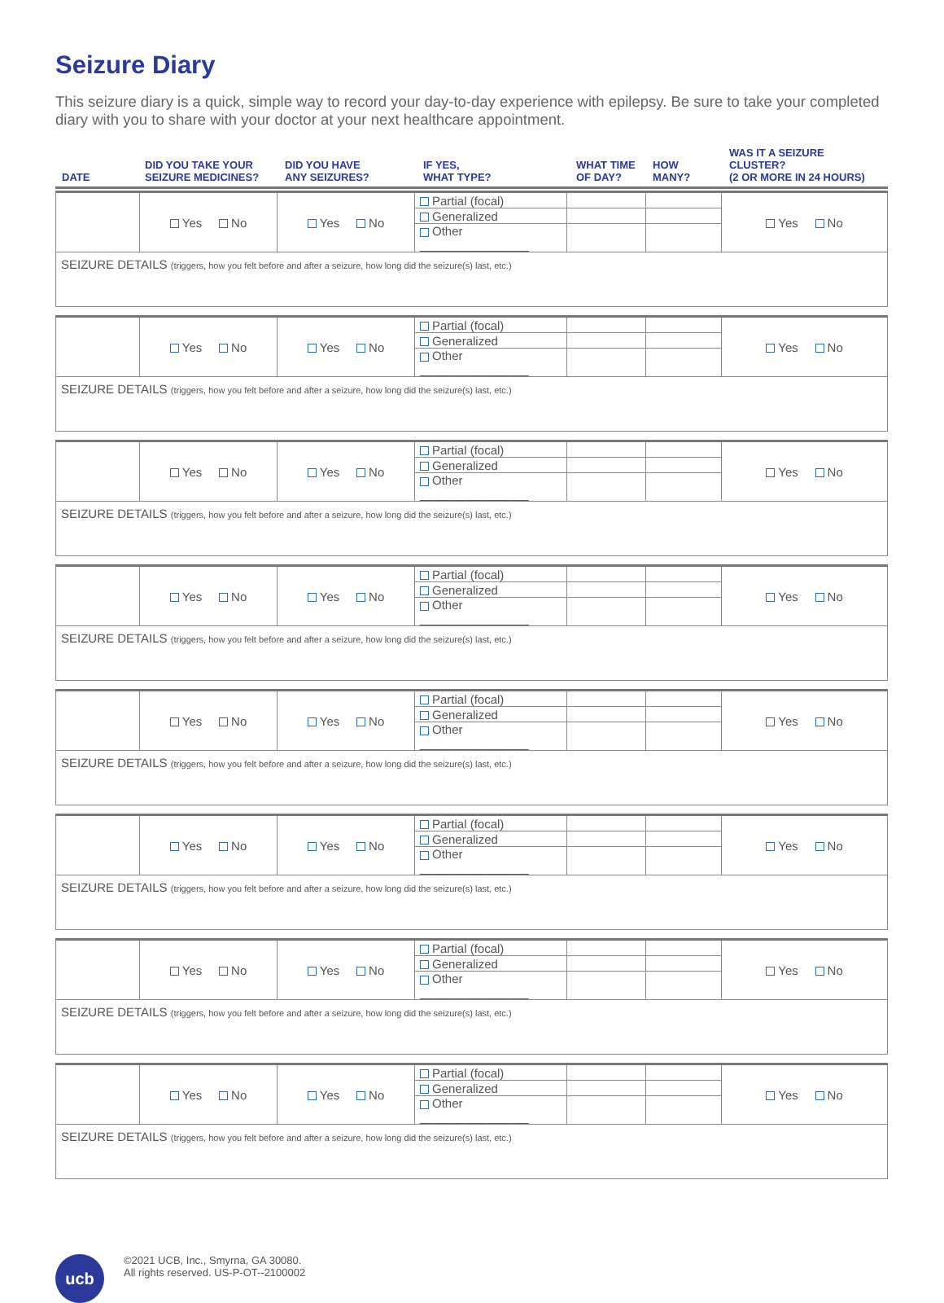Seizure Diary
This seizure diary is a quick, simple way to record your day-to-day experience with epilepsy. Be sure to take your completed diary with you to share with your doctor at your next healthcare appointment.
| DATE | DID YOU TAKE YOUR SEIZURE MEDICINES? | DID YOU HAVE ANY SEIZURES? | IF YES, WHAT TYPE? | WHAT TIME OF DAY? | HOW MANY? | WAS IT A SEIZURE CLUSTER? (2 OR MORE IN 24 HOURS) |
| --- | --- | --- | --- | --- | --- | --- |
| | Yes No | Yes No | Partial (focal) | | | Yes No |
| | | | Generalized | | | |
| | | | Other ________________ | | | |
| SEIZURE DETAILS (triggers, how you felt before and after a seizure, how long did the seizure(s) last, etc.) | | | | | | |
| | Yes No | Yes No | Partial (focal) | | | Yes No |
| | | | Generalized | | | |
| | | | Other ________________ | | | |
| SEIZURE DETAILS (triggers, how you felt before and after a seizure, how long did the seizure(s) last, etc.) | | | | | | |
| | Yes No | Yes No | Partial (focal) | | | Yes No |
| | | | Generalized | | | |
| | | | Other ________________ | | | |
| SEIZURE DETAILS (triggers, how you felt before and after a seizure, how long did the seizure(s) last, etc.) | | | | | | |
| | Yes No | Yes No | Partial (focal) | | | Yes No |
| | | | Generalized | | | |
| | | | Other ________________ | | | |
| SEIZURE DETAILS (triggers, how you felt before and after a seizure, how long did the seizure(s) last, etc.) | | | | | | |
| | Yes No | Yes No | Partial (focal) | | | Yes No |
| | | | Generalized | | | |
| | | | Other ________________ | | | |
| SEIZURE DETAILS (triggers, how you felt before and after a seizure, how long did the seizure(s) last, etc.) | | | | | | |
| | Yes No | Yes No | Partial (focal) | | | Yes No |
| | | | Generalized | | | |
| | | | Other ________________ | | | |
| SEIZURE DETAILS (triggers, how you felt before and after a seizure, how long did the seizure(s) last, etc.) | | | | | | |
| | Yes No | Yes No | Partial (focal) | | | Yes No |
| | | | Generalized | | | |
| | | | Other ________________ | | | |
| SEIZURE DETAILS (triggers, how you felt before and after a seizure, how long did the seizure(s) last, etc.) | | | | | | |
| | Yes No | Yes No | Partial (focal) | | | Yes No |
| | | | Generalized | | | |
| | | | Other ________________ | | | |
| SEIZURE DETAILS (triggers, how you felt before and after a seizure, how long did the seizure(s) last, etc.) | | | | | | |
ucb
©2021 UCB, Inc., Smyrna, GA 30080.
All rights reserved. US-P-OT--2100002